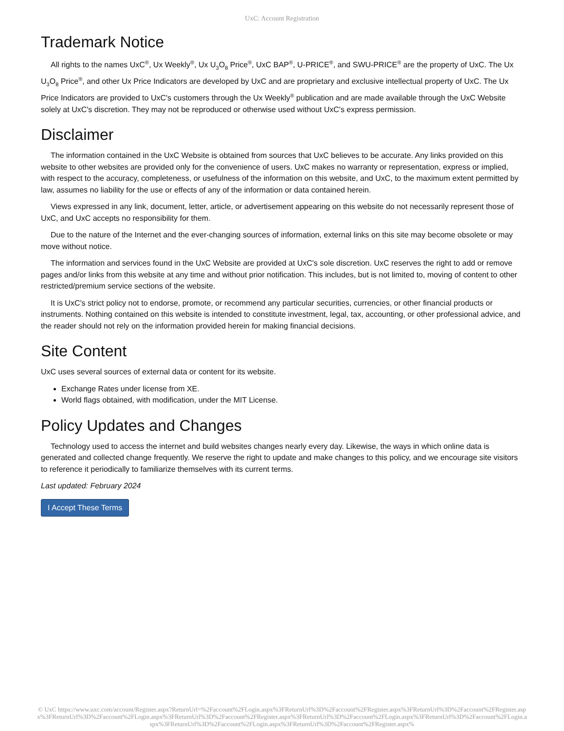UxC: Account Registration
Trademark Notice
All rights to the names UxC<sup>®</sup>, Ux Weekly<sup>®</sup>, Ux U<sub>3</sub>O<sub>8</sub> Price<sup>®</sup>, UxC BAP<sup>®</sup>, U-PRICE<sup>®</sup>, and SWU-PRICE<sup>®</sup> are the property of UxC. The Ux U<sub>3</sub>O<sub>8</sub> Price<sup>®</sup>, and other Ux Price Indicators are developed by UxC and are proprietary and exclusive intellectual property of UxC. The Ux Price Indicators are provided to UxC's customers through the Ux Weekly<sup>®</sup> publication and are made available through the UxC Website solely at UxC's discretion. They may not be reproduced or otherwise used without UxC's express permission.
Disclaimer
The information contained in the UxC Website is obtained from sources that UxC believes to be accurate. Any links provided on this website to other websites are provided only for the convenience of users. UxC makes no warranty or representation, express or implied, with respect to the accuracy, completeness, or usefulness of the information on this website, and UxC, to the maximum extent permitted by law, assumes no liability for the use or effects of any of the information or data contained herein.
Views expressed in any link, document, letter, article, or advertisement appearing on this website do not necessarily represent those of UxC, and UxC accepts no responsibility for them.
Due to the nature of the Internet and the ever-changing sources of information, external links on this site may become obsolete or may move without notice.
The information and services found in the UxC Website are provided at UxC's sole discretion. UxC reserves the right to add or remove pages and/or links from this website at any time and without prior notification. This includes, but is not limited to, moving of content to other restricted/premium service sections of the website.
It is UxC's strict policy not to endorse, promote, or recommend any particular securities, currencies, or other financial products or instruments. Nothing contained on this website is intended to constitute investment, legal, tax, accounting, or other professional advice, and the reader should not rely on the information provided herein for making financial decisions.
Site Content
UxC uses several sources of external data or content for its website.
Exchange Rates under license from XE.
World flags obtained, with modification, under the MIT License.
Policy Updates and Changes
Technology used to access the internet and build websites changes nearly every day. Likewise, the ways in which online data is generated and collected change frequently. We reserve the right to update and make changes to this policy, and we encourage site visitors to reference it periodically to familiarize themselves with its current terms.
Last updated: February 2024
I Accept These Terms
© UxC https://www.uxc.com/account/Register.aspx?ReturnUrl=%2Faccount%2FLogin.aspx%3FReturnUrl%3D%2Faccount%2FRegister.aspx%3FReturnUrl%3D%2Faccount%2FRegister.aspx%3FReturnUrl%3D%2Faccount%2FLogin.aspx%3FReturnUrl%3D%2Faccount%2FRegister.aspx%3FReturnUrl%3D%2Faccount%2FLogin.aspx%3FReturnUrl%3D%2Faccount%2FLogin.aspx%3FReturnUrl%3D%2Faccount%2FLogin.aspx%3FReturnUrl%3D%2Faccount%2FRegister.aspx%